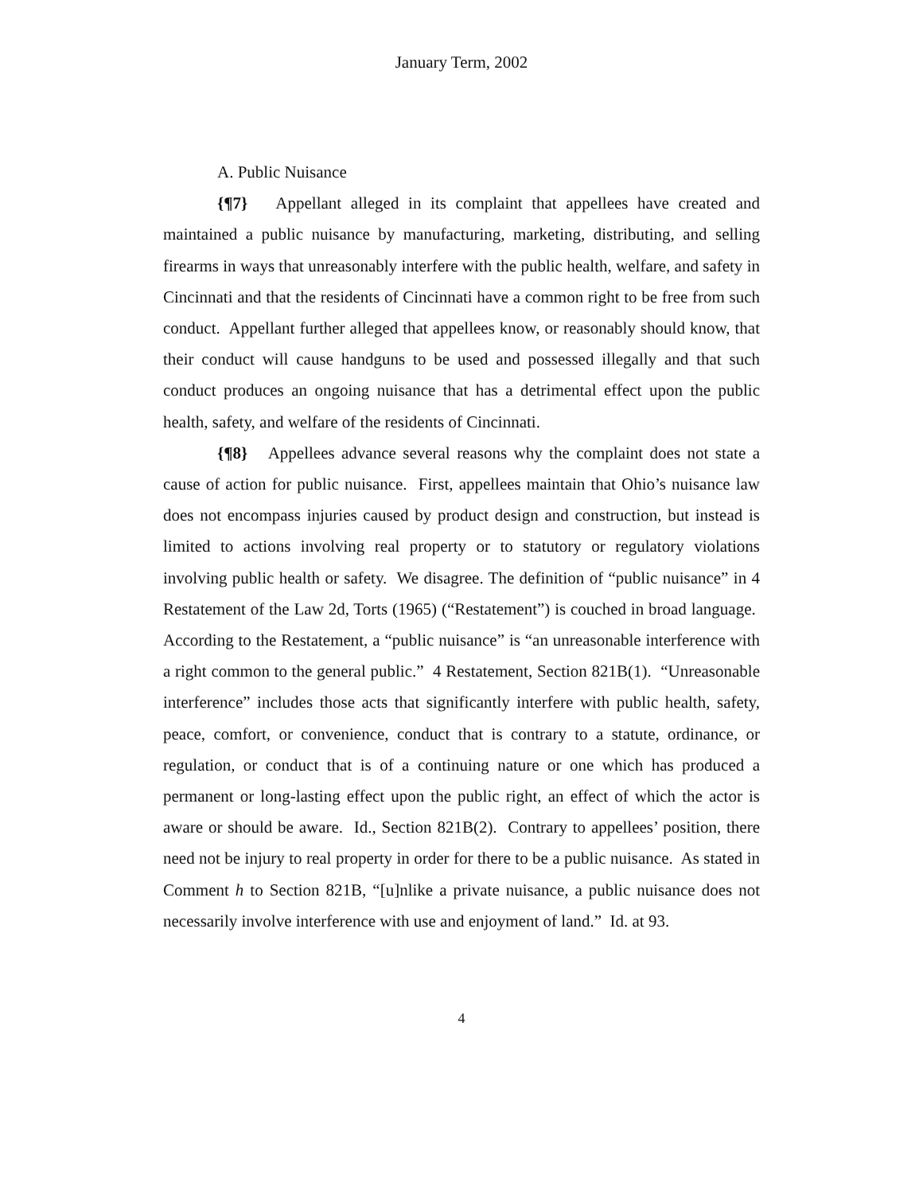January Term, 2002
A. Public Nuisance
{¶7} Appellant alleged in its complaint that appellees have created and maintained a public nuisance by manufacturing, marketing, distributing, and selling firearms in ways that unreasonably interfere with the public health, welfare, and safety in Cincinnati and that the residents of Cincinnati have a common right to be free from such conduct. Appellant further alleged that appellees know, or reasonably should know, that their conduct will cause handguns to be used and possessed illegally and that such conduct produces an ongoing nuisance that has a detrimental effect upon the public health, safety, and welfare of the residents of Cincinnati.
{¶8} Appellees advance several reasons why the complaint does not state a cause of action for public nuisance. First, appellees maintain that Ohio’s nuisance law does not encompass injuries caused by product design and construction, but instead is limited to actions involving real property or to statutory or regulatory violations involving public health or safety. We disagree. The definition of “public nuisance” in 4 Restatement of the Law 2d, Torts (1965) (“Restatement”) is couched in broad language. According to the Restatement, a “public nuisance” is “an unreasonable interference with a right common to the general public.” 4 Restatement, Section 821B(1). “Unreasonable interference” includes those acts that significantly interfere with public health, safety, peace, comfort, or convenience, conduct that is contrary to a statute, ordinance, or regulation, or conduct that is of a continuing nature or one which has produced a permanent or long-lasting effect upon the public right, an effect of which the actor is aware or should be aware. Id., Section 821B(2). Contrary to appellees’ position, there need not be injury to real property in order for there to be a public nuisance. As stated in Comment h to Section 821B, “[u]nlike a private nuisance, a public nuisance does not necessarily involve interference with use and enjoyment of land.” Id. at 93.
4